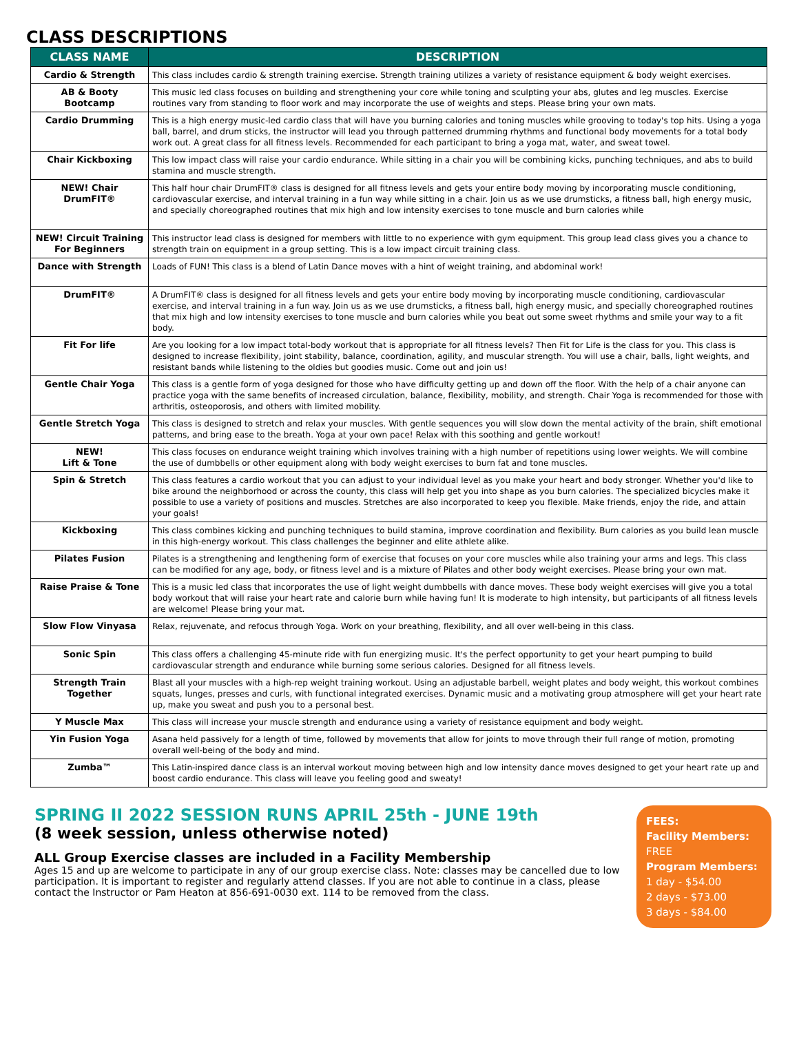CLASS DESCRIPTIONS
| CLASS NAME | DESCRIPTION |
| --- | --- |
| Cardio & Strength | This class includes cardio & strength training exercise. Strength training utilizes a variety of resistance equipment & body weight exercises. |
| AB & Booty Bootcamp | This music led class focuses on building and strengthening your core while toning and sculpting your abs, glutes and leg muscles. Exercise routines vary from standing to floor work and may incorporate the use of weights and steps. Please bring your own mats. |
| Cardio Drumming | This is a high energy music-led cardio class that will have you burning calories and toning muscles while grooving to today's top hits. Using a yoga ball, barrel, and drum sticks, the instructor will lead you through patterned drumming rhythms and functional body movements for a total body work out. A great class for all fitness levels. Recommended for each participant to bring a yoga mat, water, and sweat towel. |
| Chair Kickboxing | This low impact class will raise your cardio endurance. While sitting in a chair you will be combining kicks, punching techniques, and abs to build stamina and muscle strength. |
| NEW! Chair DrumFIT® | This half hour chair DrumFIT® class is designed for all fitness levels and gets your entire body moving by incorporating muscle conditioning, cardiovascular exercise, and interval training in a fun way while sitting in a chair. Join us as we use drumsticks, a fitness ball, high energy music, and specially choreographed routines that mix high and low intensity exercises to tone muscle and burn calories while |
| NEW! Circuit Training For Beginners | This instructor lead class is designed for members with little to no experience with gym equipment. This group lead class gives you a chance to strength train on equipment in a group setting. This is a low impact circuit training class. |
| Dance with Strength | Loads of FUN! This class is a blend of Latin Dance moves with a hint of weight training, and abdominal work! |
| DrumFIT® | A DrumFIT® class is designed for all fitness levels and gets your entire body moving by incorporating muscle conditioning, cardiovascular exercise, and interval training in a fun way. Join us as we use drumsticks, a fitness ball, high energy music, and specially choreographed routines that mix high and low intensity exercises to tone muscle and burn calories while you beat out some sweet rhythms and smile your way to a fit body. |
| Fit For life | Are you looking for a low impact total-body workout that is appropriate for all fitness levels? Then Fit for Life is the class for you. This class is designed to increase flexibility, joint stability, balance, coordination, agility, and muscular strength. You will use a chair, balls, light weights, and resistant bands while listening to the oldies but goodies music. Come out and join us! |
| Gentle Chair Yoga | This class is a gentle form of yoga designed for those who have difficulty getting up and down off the floor. With the help of a chair anyone can practice yoga with the same benefits of increased circulation, balance, flexibility, mobility, and strength. Chair Yoga is recommended for those with arthritis, osteoporosis, and others with limited mobility. |
| Gentle Stretch Yoga | This class is designed to stretch and relax your muscles. With gentle sequences you will slow down the mental activity of the brain, shift emotional patterns, and bring ease to the breath. Yoga at your own pace! Relax with this soothing and gentle workout! |
| NEW! Lift & Tone | This class focuses on endurance weight training which involves training with a high number of repetitions using lower weights. We will combine the use of dumbbells or other equipment along with body weight exercises to burn fat and tone muscles. |
| Spin & Stretch | This class features a cardio workout that you can adjust to your individual level as you make your heart and body stronger. Whether you'd like to bike around the neighborhood or across the county, this class will help get you into shape as you burn calories. The specialized bicycles make it possible to use a variety of positions and muscles. Stretches are also incorporated to keep you flexible. Make friends, enjoy the ride, and attain your goals! |
| Kickboxing | This class combines kicking and punching techniques to build stamina, improve coordination and flexibility. Burn calories as you build lean muscle in this high-energy workout. This class challenges the beginner and elite athlete alike. |
| Pilates Fusion | Pilates is a strengthening and lengthening form of exercise that focuses on your core muscles while also training your arms and legs. This class can be modified for any age, body, or fitness level and is a mixture of Pilates and other body weight exercises. Please bring your own mat. |
| Raise Praise & Tone | This is a music led class that incorporates the use of light weight dumbbells with dance moves. These body weight exercises will give you a total body workout that will raise your heart rate and calorie burn while having fun! It is moderate to high intensity, but participants of all fitness levels are welcome! Please bring your mat. |
| Slow Flow Vinyasa | Relax, rejuvenate, and refocus through Yoga. Work on your breathing, flexibility, and all over well-being in this class. |
| Sonic Spin | This class offers a challenging 45-minute ride with fun energizing music. It's the perfect opportunity to get your heart pumping to build cardiovascular strength and endurance while burning some serious calories. Designed for all fitness levels. |
| Strength Train Together | Blast all your muscles with a high-rep weight training workout. Using an adjustable barbell, weight plates and body weight, this workout combines squats, lunges, presses and curls, with functional integrated exercises. Dynamic music and a motivating group atmosphere will get your heart rate up, make you sweat and push you to a personal best. |
| Y Muscle Max | This class will increase your muscle strength and endurance using a variety of resistance equipment and body weight. |
| Yin Fusion Yoga | Asana held passively for a length of time, followed by movements that allow for joints to move through their full range of motion, promoting overall well-being of the body and mind. |
| Zumba™ | This Latin-inspired dance class is an interval workout moving between high and low intensity dance moves designed to get your heart rate up and boost cardio endurance. This class will leave you feeling good and sweaty! |
SPRING II 2022 SESSION RUNS APRIL 25th - JUNE 19th
(8 week session, unless otherwise noted)
ALL Group Exercise classes are included in a Facility Membership
Ages 15 and up are welcome to participate in any of our group exercise class. Note: classes may be cancelled due to low participation. It is important to register and regularly attend classes. If you are not able to continue in a class, please contact the Instructor or Pam Heaton at 856-691-0030 ext. 114 to be removed from the class.
FEES:
Facility Members:
FREE
Program Members:
1 day - $54.00
2 days - $73.00
3 days - $84.00